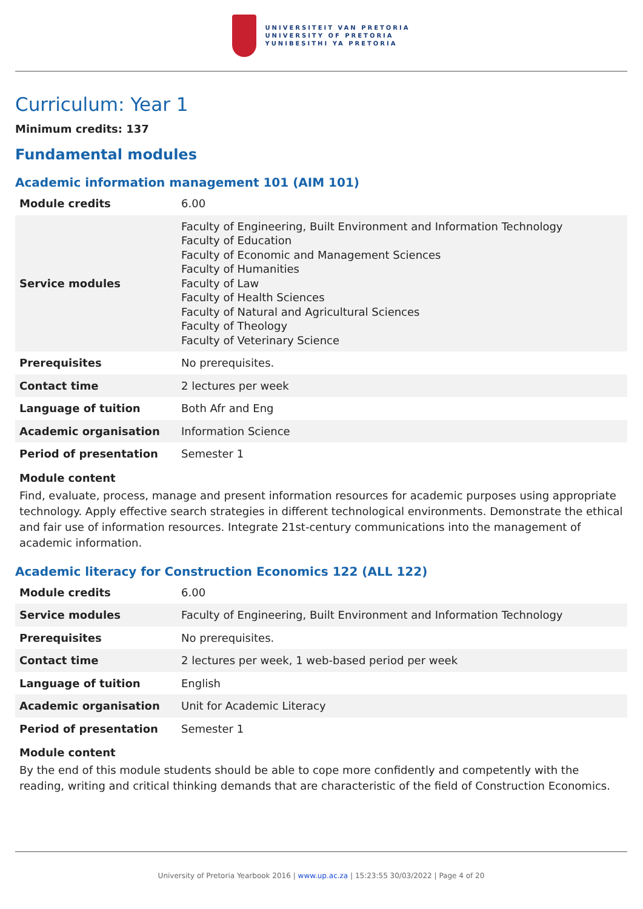UNIVERSITEIT VAN PRETORIA
UNIVERSITY OF PRETORIA
YUNIBESITHI YA PRETORIA
Curriculum: Year 1
Minimum credits: 137
Fundamental modules
Academic information management 101 (AIM 101)
| Module credits | 6.00 |
| Service modules | Faculty of Engineering, Built Environment and Information Technology Faculty of Education Faculty of Economic and Management Sciences Faculty of Humanities Faculty of Law Faculty of Health Sciences Faculty of Natural and Agricultural Sciences Faculty of Theology Faculty of Veterinary Science |
| Prerequisites | No prerequisites. |
| Contact time | 2 lectures per week |
| Language of tuition | Both Afr and Eng |
| Academic organisation | Information Science |
| Period of presentation | Semester 1 |
Module content
Find, evaluate, process, manage and present information resources for academic purposes using appropriate technology. Apply effective search strategies in different technological environments. Demonstrate the ethical and fair use of information resources. Integrate 21st-century communications into the management of academic information.
Academic literacy for Construction Economics 122 (ALL 122)
| Module credits | 6.00 |
| Service modules | Faculty of Engineering, Built Environment and Information Technology |
| Prerequisites | No prerequisites. |
| Contact time | 2 lectures per week, 1 web-based period per week |
| Language of tuition | English |
| Academic organisation | Unit for Academic Literacy |
| Period of presentation | Semester 1 |
Module content
By the end of this module students should be able to cope more confidently and competently with the reading, writing and critical thinking demands that are characteristic of the field of Construction Economics.
University of Pretoria Yearbook 2016 | www.up.ac.za | 15:23:55 30/03/2022 | Page 4 of 20